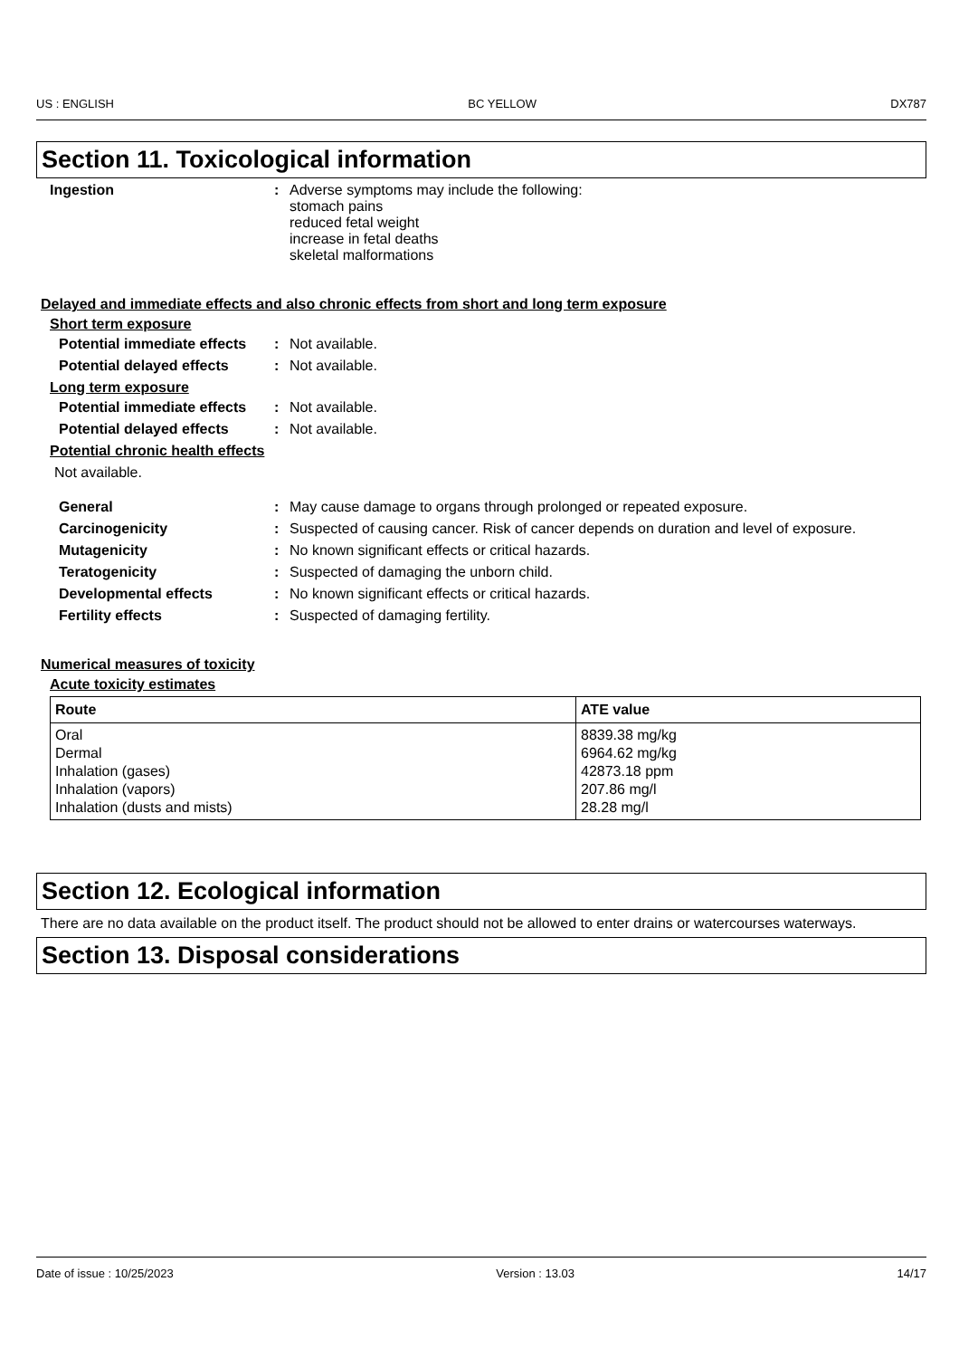US : ENGLISH BC YELLOW DX787
Section 11. Toxicological information
Ingestion : Adverse symptoms may include the following:
stomach pains
reduced fetal weight
increase in fetal deaths
skeletal malformations
Delayed and immediate effects and also chronic effects from short and long term exposure
Short term exposure
Potential immediate effects
: Not available.
Potential delayed effects
: Not available.
Long term exposure
Potential immediate effects
: Not available.
Potential delayed effects
: Not available.
Potential chronic health effects
Not available.
General : May cause damage to organs through prolonged or repeated exposure.
Carcinogenicity : Suspected of causing cancer. Risk of cancer depends on duration and level of exposure.
Mutagenicity : No known significant effects or critical hazards.
Teratogenicity : Suspected of damaging the unborn child.
Developmental effects : No known significant effects or critical hazards.
Fertility effects : Suspected of damaging fertility.
Numerical measures of toxicity
Acute toxicity estimates
| Route | ATE value |
| --- | --- |
| Oral Dermal Inhalation (gases) Inhalation (vapors) Inhalation (dusts and mists) | 8839.38 mg/kg 6964.62 mg/kg 42873.18 ppm 207.86 mg/l 28.28 mg/l |
Section 12. Ecological information
There are no data available on the product itself. The product should not be allowed to enter drains or watercourses waterways.
Section 13. Disposal considerations
Date of issue : 10/25/2023 Version : 13.03 14/17